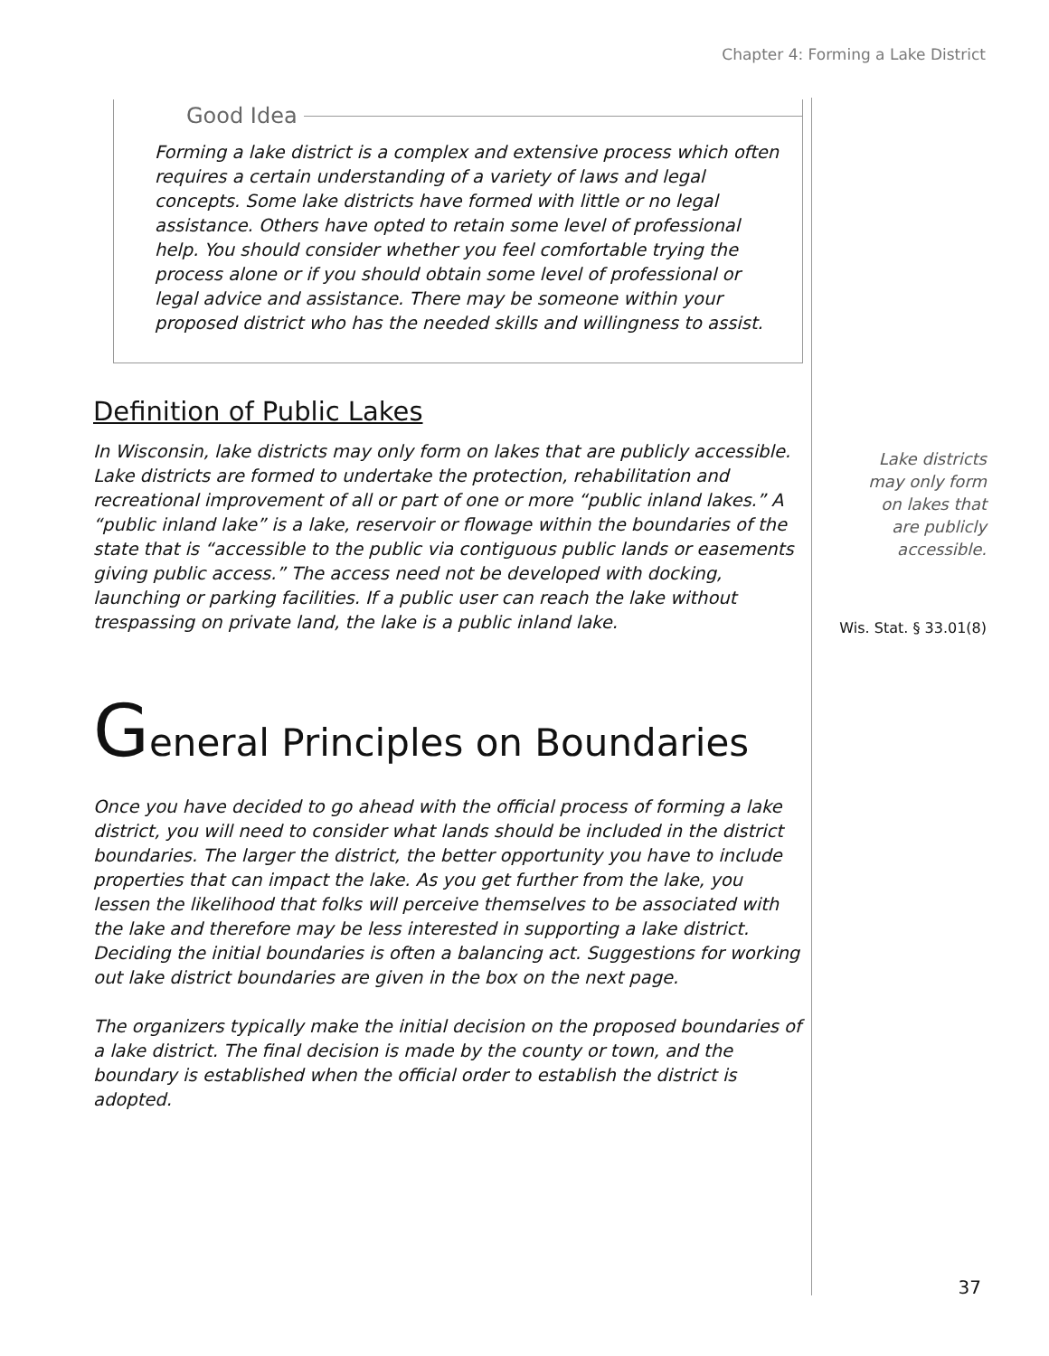Chapter 4: Forming a Lake District
Good Idea
Forming a lake district is a complex and extensive process which often requires a certain understanding of a variety of laws and legal concepts. Some lake districts have formed with little or no legal assistance. Others have opted to retain some level of professional help. You should consider whether you feel comfortable trying the process alone or if you should obtain some level of professional or legal advice and assistance. There may be someone within your proposed district who has the needed skills and willingness to assist.
Definition of Public Lakes
In Wisconsin, lake districts may only form on lakes that are publicly accessible. Lake districts are formed to undertake the protection, rehabilitation and recreational improvement of all or part of one or more “public inland lakes.” A “public inland lake” is a lake, reservoir or flowage within the boundaries of the state that is “accessible to the public via contiguous public lands or easements giving public access.” The access need not be developed with docking, launching or parking facilities. If a public user can reach the lake without trespassing on private land, the lake is a public inland lake.
General Principles on Boundaries
Once you have decided to go ahead with the official process of forming a lake district, you will need to consider what lands should be included in the district boundaries. The larger the district, the better opportunity you have to include properties that can impact the lake. As you get further from the lake, you lessen the likelihood that folks will perceive themselves to be associated with the lake and therefore may be less interested in supporting a lake district. Deciding the initial boundaries is often a balancing act. Suggestions for working out lake district boundaries are given in the box on the next page.
The organizers typically make the initial decision on the proposed boundaries of a lake district. The final decision is made by the county or town, and the boundary is established when the official order to establish the district is adopted.
Lake districts
may only form
on lakes that
are publicly
accessible.
Wis. Stat. § 33.01(8)
37